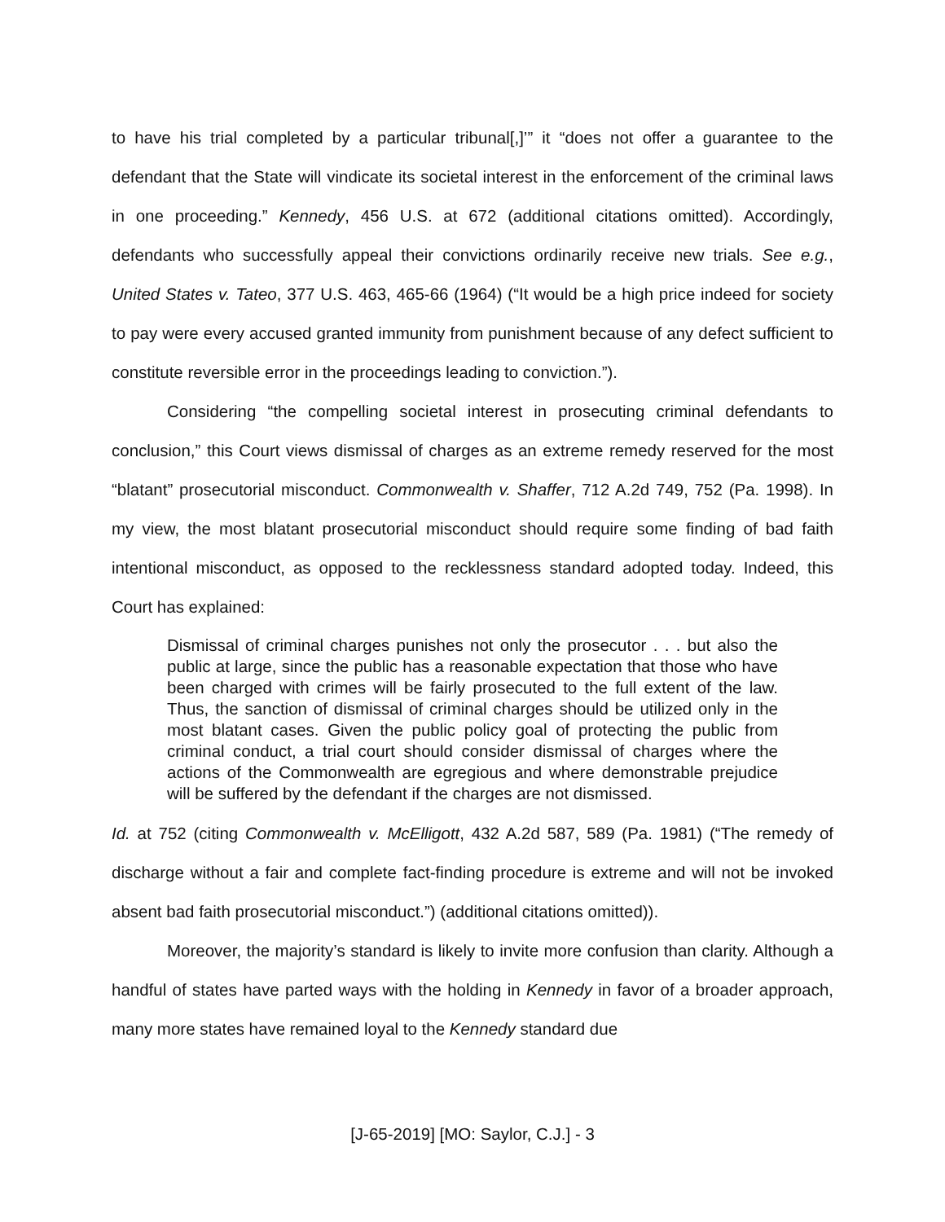to have his trial completed by a particular tribunal[,]’” it “does not offer a guarantee to the defendant that the State will vindicate its societal interest in the enforcement of the criminal laws in one proceeding.” Kennedy, 456 U.S. at 672 (additional citations omitted). Accordingly, defendants who successfully appeal their convictions ordinarily receive new trials. See e.g., United States v. Tateo, 377 U.S. 463, 465-66 (1964) (“It would be a high price indeed for society to pay were every accused granted immunity from punishment because of any defect sufficient to constitute reversible error in the proceedings leading to conviction.”).
Considering “the compelling societal interest in prosecuting criminal defendants to conclusion,” this Court views dismissal of charges as an extreme remedy reserved for the most “blatant” prosecutorial misconduct. Commonwealth v. Shaffer, 712 A.2d 749, 752 (Pa. 1998). In my view, the most blatant prosecutorial misconduct should require some finding of bad faith intentional misconduct, as opposed to the recklessness standard adopted today. Indeed, this Court has explained:
Dismissal of criminal charges punishes not only the prosecutor . . . but also the public at large, since the public has a reasonable expectation that those who have been charged with crimes will be fairly prosecuted to the full extent of the law. Thus, the sanction of dismissal of criminal charges should be utilized only in the most blatant cases. Given the public policy goal of protecting the public from criminal conduct, a trial court should consider dismissal of charges where the actions of the Commonwealth are egregious and where demonstrable prejudice will be suffered by the defendant if the charges are not dismissed.
Id. at 752 (citing Commonwealth v. McElligott, 432 A.2d 587, 589 (Pa. 1981) (“The remedy of discharge without a fair and complete fact-finding procedure is extreme and will not be invoked absent bad faith prosecutorial misconduct.”) (additional citations omitted)).
Moreover, the majority’s standard is likely to invite more confusion than clarity. Although a handful of states have parted ways with the holding in Kennedy in favor of a broader approach, many more states have remained loyal to the Kennedy standard due
[J-65-2019] [MO: Saylor, C.J.] - 3